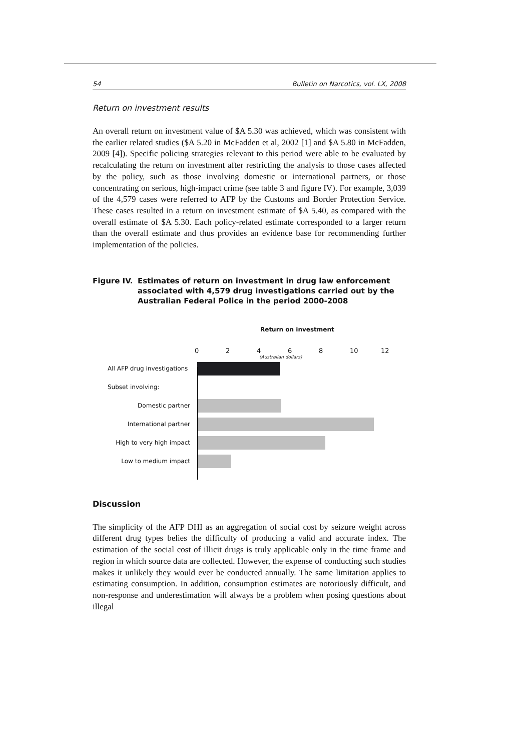54 Bulletin on Narcotics, vol. LX, 2008
Return on investment results
An overall return on investment value of $A 5.30 was achieved, which was consistent with the earlier related studies ($A 5.20 in McFadden et al, 2002 [1] and $A 5.80 in McFadden, 2009 [4]). Specific policing strategies relevant to this period were able to be evaluated by recalculating the return on investment after restricting the analysis to those cases affected by the policy, such as those involving domestic or international partners, or those concentrating on serious, high-impact crime (see table 3 and figure IV). For example, 3,039 of the 4,579 cases were referred to AFP by the Customs and Border Protection Service. These cases resulted in a return on investment estimate of $A 5.40, as compared with the overall estimate of $A 5.30. Each policy-related estimate corresponded to a larger return than the overall estimate and thus provides an evidence base for recommending further implementation of the policies.
Figure IV. Estimates of return on investment in drug law enforcement associated with 4,579 drug investigations carried out by the Australian Federal Police in the period 2000-2008
Return on investment
02468 10 12
(Australian dollars)
All AFP drug investigations
Subset involving:
Domestic partner
International partner
High to very high impact
Low to medium impact
Discussion
The simplicity of the AFP DHI as an aggregation of social cost by seizure weight across different drug types belies the difficulty of producing a valid and accurate index. The estimation of the social cost of illicit drugs is truly applicable only in the time frame and region in which source data are collected. However, the expense of conducting such studies makes it unlikely they would ever be conducted annually. The same limitation applies to estimating consumption. In addition, consumption estimates are notoriously difficult, and non-response and underestimation will always be a problem when posing questions about illegal